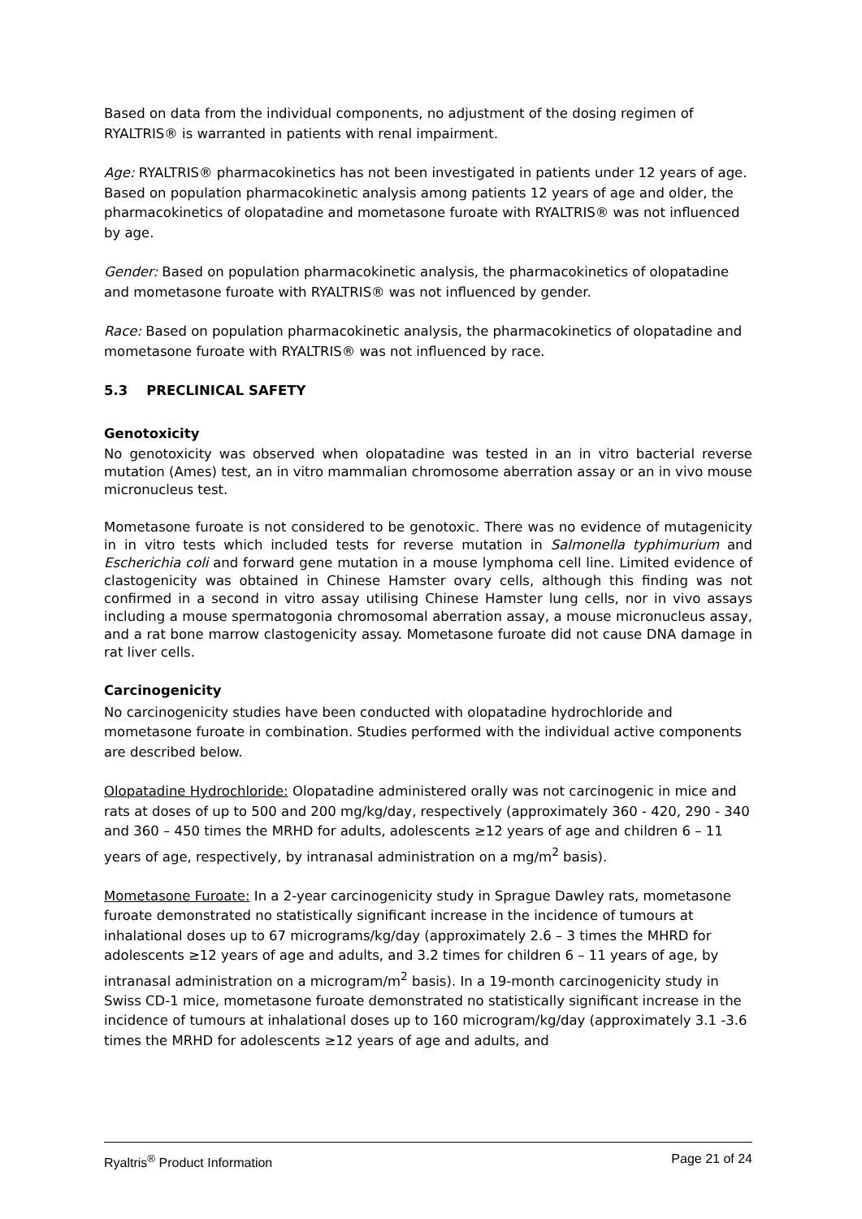Based on data from the individual components, no adjustment of the dosing regimen of RYALTRIS® is warranted in patients with renal impairment.
Age: RYALTRIS® pharmacokinetics has not been investigated in patients under 12 years of age. Based on population pharmacokinetic analysis among patients 12 years of age and older, the pharmacokinetics of olopatadine and mometasone furoate with RYALTRIS® was not influenced by age.
Gender: Based on population pharmacokinetic analysis, the pharmacokinetics of olopatadine and mometasone furoate with RYALTRIS® was not influenced by gender.
Race: Based on population pharmacokinetic analysis, the pharmacokinetics of olopatadine and mometasone furoate with RYALTRIS® was not influenced by race.
5.3 PRECLINICAL SAFETY
Genotoxicity
No genotoxicity was observed when olopatadine was tested in an in vitro bacterial reverse mutation (Ames) test, an in vitro mammalian chromosome aberration assay or an in vivo mouse micronucleus test.
Mometasone furoate is not considered to be genotoxic. There was no evidence of mutagenicity in in vitro tests which included tests for reverse mutation in Salmonella typhimurium and Escherichia coli and forward gene mutation in a mouse lymphoma cell line. Limited evidence of clastogenicity was obtained in Chinese Hamster ovary cells, although this finding was not confirmed in a second in vitro assay utilising Chinese Hamster lung cells, nor in vivo assays including a mouse spermatogonia chromosomal aberration assay, a mouse micronucleus assay, and a rat bone marrow clastogenicity assay. Mometasone furoate did not cause DNA damage in rat liver cells.
Carcinogenicity
No carcinogenicity studies have been conducted with olopatadine hydrochloride and mometasone furoate in combination. Studies performed with the individual active components are described below.
Olopatadine Hydrochloride: Olopatadine administered orally was not carcinogenic in mice and rats at doses of up to 500 and 200 mg/kg/day, respectively (approximately 360 - 420, 290 - 340 and 360 – 450 times the MRHD for adults, adolescents ≥12 years of age and children 6 – 11 years of age, respectively, by intranasal administration on a mg/m<sup>2</sup> basis).
Mometasone Furoate: In a 2-year carcinogenicity study in Sprague Dawley rats, mometasone furoate demonstrated no statistically significant increase in the incidence of tumours at inhalational doses up to 67 micrograms/kg/day (approximately 2.6 – 3 times the MHRD for adolescents ≥12 years of age and adults, and 3.2 times for children 6 – 11 years of age, by intranasal administration on a microgram/m<sup>2</sup> basis). In a 19-month carcinogenicity study in Swiss CD-1 mice, mometasone furoate demonstrated no statistically significant increase in the incidence of tumours at inhalational doses up to 160 microgram/kg/day (approximately 3.1 -3.6 times the MRHD for adolescents ≥12 years of age and adults, and
Ryaltris<sup>®</sup> Product Information Page 21 of 24